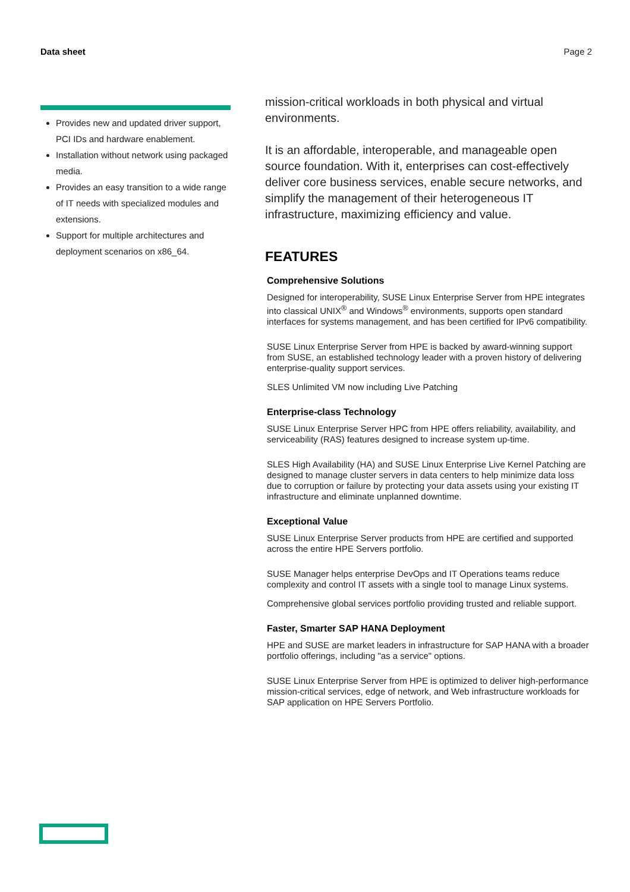Data sheet Page 2
Provides new and updated driver support, PCI IDs and hardware enablement.
Installation without network using packaged media.
Provides an easy transition to a wide range of IT needs with specialized modules and extensions.
Support for multiple architectures and deployment scenarios on x86_64.
mission-critical workloads in both physical and virtual environments.
It is an affordable, interoperable, and manageable open source foundation. With it, enterprises can cost-effectively deliver core business services, enable secure networks, and simplify the management of their heterogeneous IT infrastructure, maximizing efficiency and value.
FEATURES
Comprehensive Solutions
Designed for interoperability, SUSE Linux Enterprise Server from HPE integrates into classical UNIX<sup>®</sup> and Windows<sup>®</sup> environments, supports open standard interfaces for systems management, and has been certified for IPv6 compatibility.
SUSE Linux Enterprise Server from HPE is backed by award-winning support from SUSE, an established technology leader with a proven history of delivering enterprise-quality support services.
SLES Unlimited VM now including Live Patching
Enterprise-class Technology
SUSE Linux Enterprise Server HPC from HPE offers reliability, availability, and serviceability (RAS) features designed to increase system up-time.
SLES High Availability (HA) and SUSE Linux Enterprise Live Kernel Patching are designed to manage cluster servers in data centers to help minimize data loss due to corruption or failure by protecting your data assets using your existing IT infrastructure and eliminate unplanned downtime.
Exceptional Value
SUSE Linux Enterprise Server products from HPE are certified and supported across the entire HPE Servers portfolio.
SUSE Manager helps enterprise DevOps and IT Operations teams reduce complexity and control IT assets with a single tool to manage Linux systems.
Comprehensive global services portfolio providing trusted and reliable support.
Faster, Smarter SAP HANA Deployment
HPE and SUSE are market leaders in infrastructure for SAP HANA with a broader portfolio offerings, including "as a service" options.
SUSE Linux Enterprise Server from HPE is optimized to deliver high-performance mission-critical services, edge of network, and Web infrastructure workloads for SAP application on HPE Servers Portfolio.